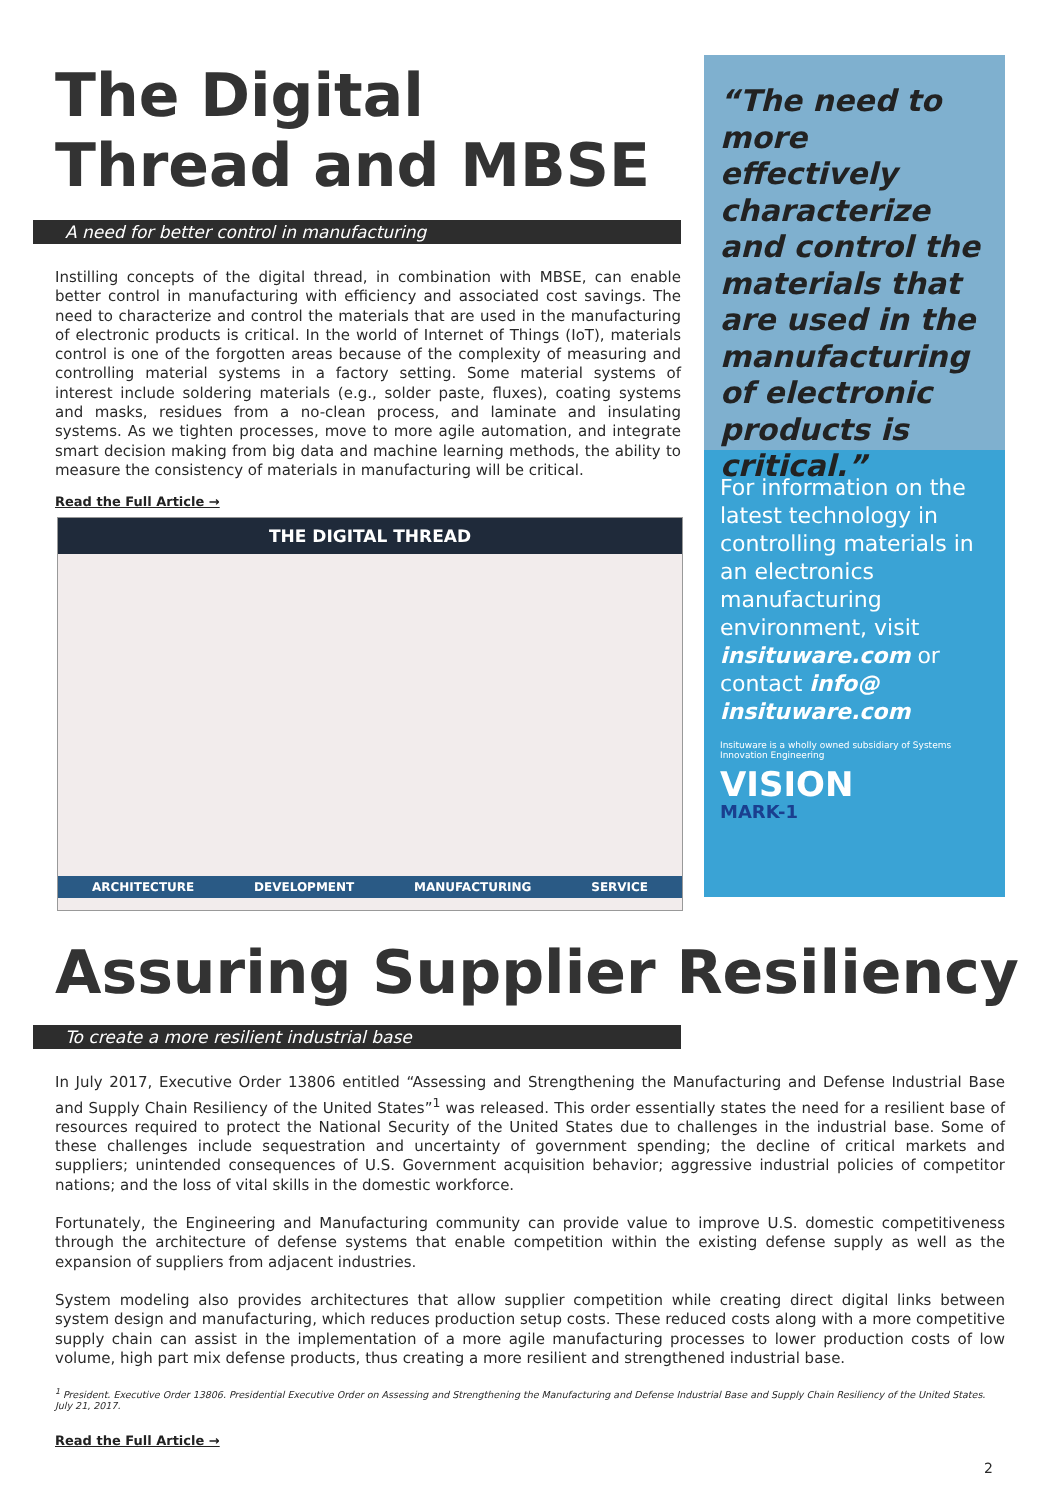The Digital Thread and MBSE
A need for better control in manufacturing
Instilling concepts of the digital thread, in combination with MBSE, can enable better control in manufacturing with efficiency and associated cost savings. The need to characterize and control the materials that are used in the manufacturing of electronic products is critical. In the world of Internet of Things (IoT), materials control is one of the forgotten areas because of the complexity of measuring and controlling material systems in a factory setting. Some material systems of interest include soldering materials (e.g., solder paste, fluxes), coating systems and masks, residues from a no-clean process, and laminate and insulating systems. As we tighten processes, move to more agile automation, and integrate smart decision making from big data and machine learning methods, the ability to measure the consistency of materials in manufacturing will be critical.
Read the Full Article →
THE DIGITAL THREAD
ARCHITECTURE DEVELOPMENT MANUFACTURING SERVICE
“The need to more effectively characterize and control the materials that are used in the manufacturing of electronic products is critical.”
For information on the latest technology in controlling materials in an electronics manufacturing environment, visit insituware.com or contact info@ insituware.com
Insituware is a wholly owned subsidiary of Systems Innovation Engineering
VISION
MARK-1
Assuring Supplier Resiliency
To create a more resilient industrial base
In July 2017, Executive Order 13806 entitled “Assessing and Strengthening the Manufacturing and Defense Industrial Base and Supply Chain Resiliency of the United States”<sup>1</sup> was released. This order essentially states the need for a resilient base of resources required to protect the National Security of the United States due to challenges in the industrial base. Some of these challenges include sequestration and uncertainty of government spending; the decline of critical markets and suppliers; unintended consequences of U.S. Government acquisition behavior; aggressive industrial policies of competitor nations; and the loss of vital skills in the domestic workforce.
Fortunately, the Engineering and Manufacturing community can provide value to improve U.S. domestic competitiveness through the architecture of defense systems that enable competition within the existing defense supply as well as the expansion of suppliers from adjacent industries.
System modeling also provides architectures that allow supplier competition while creating direct digital links between system design and manufacturing, which reduces production setup costs. These reduced costs along with a more competitive supply chain can assist in the implementation of a more agile manufacturing processes to lower production costs of low volume, high part mix defense products, thus creating a more resilient and strengthened industrial base.
<sup>1</sup> President. Executive Order 13806. Presidential Executive Order on Assessing and Strengthening the Manufacturing and Defense Industrial Base and Supply Chain Resiliency of the United States. July 21, 2017.
Read the Full Article →
2